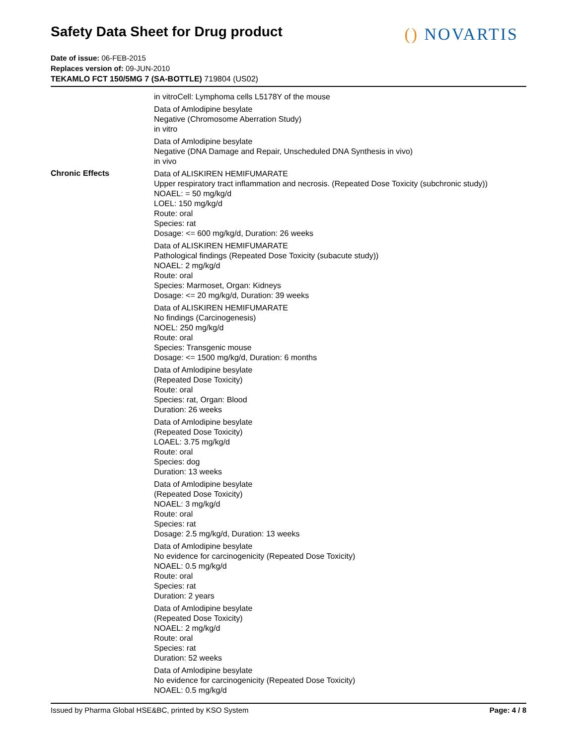Safety Data Sheet for Drug product
() NOVARTIS
Date of issue: 06-FEB-2015
Replaces version of: 09-JUN-2010
TEKAMLO FCT 150/5MG 7 (SA-BOTTLE) 719804 (US02)
in vitroCell: Lymphoma cells L5178Y of the mouse
Data of Amlodipine besylate
Negative (Chromosome Aberration Study)
in vitro
Data of Amlodipine besylate
Negative (DNA Damage and Repair, Unscheduled DNA Synthesis in vivo)
in vivo
Chronic Effects
Data of ALISKIREN HEMIFUMARATE
Upper respiratory tract inflammation and necrosis. (Repeated Dose Toxicity (subchronic study))
NOAEL: = 50 mg/kg/d
LOEL: 150 mg/kg/d
Route: oral
Species: rat
Dosage: <= 600 mg/kg/d, Duration: 26 weeks
Data of ALISKIREN HEMIFUMARATE
Pathological findings (Repeated Dose Toxicity (subacute study))
NOAEL: 2 mg/kg/d
Route: oral
Species: Marmoset, Organ: Kidneys
Dosage: <= 20 mg/kg/d, Duration: 39 weeks
Data of ALISKIREN HEMIFUMARATE
No findings (Carcinogenesis)
NOEL: 250 mg/kg/d
Route: oral
Species: Transgenic mouse
Dosage: <= 1500 mg/kg/d, Duration: 6 months
Data of Amlodipine besylate
(Repeated Dose Toxicity)
Route: oral
Species: rat, Organ: Blood
Duration: 26 weeks
Data of Amlodipine besylate
(Repeated Dose Toxicity)
LOAEL: 3.75 mg/kg/d
Route: oral
Species: dog
Duration: 13 weeks
Data of Amlodipine besylate
(Repeated Dose Toxicity)
NOAEL: 3 mg/kg/d
Route: oral
Species: rat
Dosage: 2.5 mg/kg/d, Duration: 13 weeks
Data of Amlodipine besylate
No evidence for carcinogenicity (Repeated Dose Toxicity)
NOAEL: 0.5 mg/kg/d
Route: oral
Species: rat
Duration: 2 years
Data of Amlodipine besylate
(Repeated Dose Toxicity)
NOAEL: 2 mg/kg/d
Route: oral
Species: rat
Duration: 52 weeks
Data of Amlodipine besylate
No evidence for carcinogenicity (Repeated Dose Toxicity)
NOAEL: 0.5 mg/kg/d
Issued by Pharma Global HSE&BC, printed by KSO System Page: 4 / 8